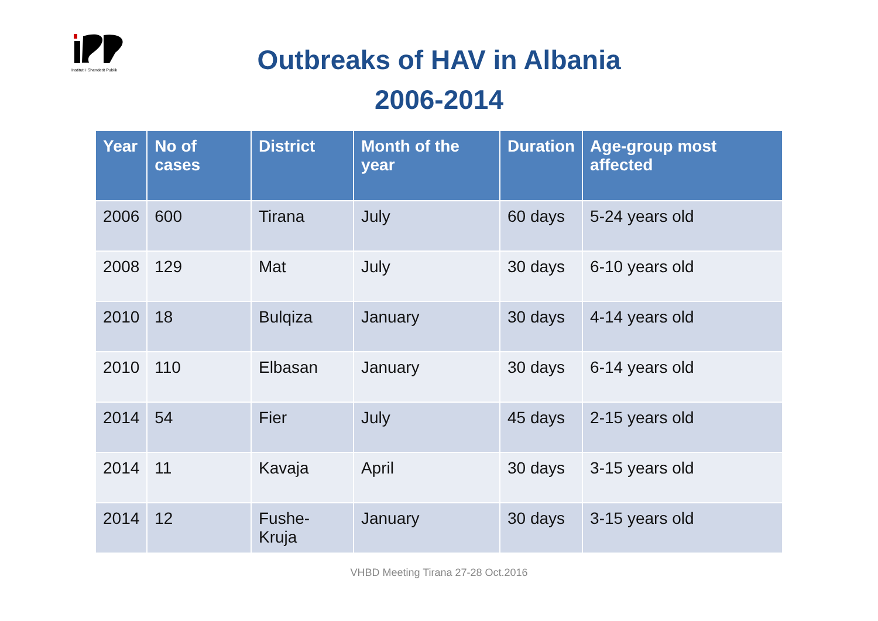Instituti i Shendetit Publik
Outbreaks of HAV in Albania
2006-2014
| Year | No of cases | District | Month of the year | Duration | Age-group most affected |
| --- | --- | --- | --- | --- | --- |
| 2006 | 600 | Tirana | July | 60 days | 5-24 years old |
| 2008 | 129 | Mat | July | 30 days | 6-10 years old |
| 2010 | 18 | Bulqiza | January | 30 days | 4-14 years old |
| 2010 | 110 | Elbasan | January | 30 days | 6-14 years old |
| 2014 | 54 | Fier | July | 45 days | 2-15 years old |
| 2014 | 11 | Kavaja | April | 30 days | 3-15 years old |
| 2014 | 12 | Fushe-Kruja | January | 30 days | 3-15 years old |
VHBD Meeting Tirana 27-28 Oct.2016